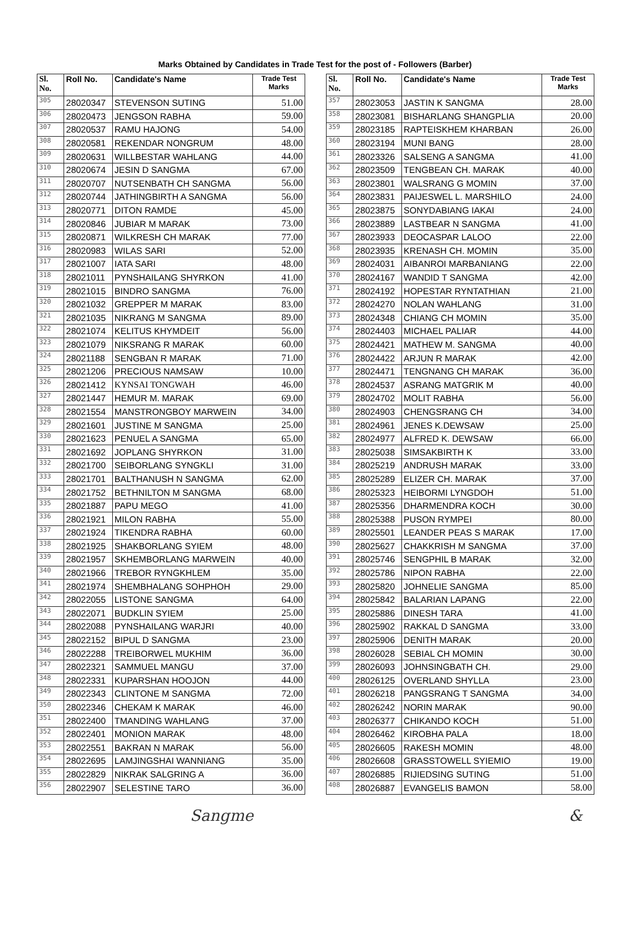Marks Obtained by Candidates in Trade Test for the post of - Followers (Barber)
| Sl. No. | Roll No. | Candidate's Name | Trade Test Marks |
| --- | --- | --- | --- |
| 305 | 28020347 | STEVENSON SUTING | 51.00 |
| 306 | 28020473 | JENGSON RABHA | 59.00 |
| 307 | 28020537 | RAMU HAJONG | 54.00 |
| 308 | 28020581 | REKENDAR NONGRUM | 48.00 |
| 309 | 28020631 | WILLBESTAR WAHLANG | 44.00 |
| 310 | 28020674 | JESIN D SANGMA | 67.00 |
| 311 | 28020707 | NUTSENBATH CH SANGMA | 56.00 |
| 312 | 28020744 | JATHINGBIRTH A SANGMA | 56.00 |
| 313 | 28020771 | DITON RAMDE | 45.00 |
| 314 | 28020846 | JUBIAR M MARAK | 73.00 |
| 315 | 28020871 | WILKRESH CH MARAK | 77.00 |
| 316 | 28020983 | WILAS SARI | 52.00 |
| 317 | 28021007 | IATA SARI | 48.00 |
| 318 | 28021011 | PYNSHAILANG SHYRKON | 41.00 |
| 319 | 28021015 | BINDRO SANGMA | 76.00 |
| 320 | 28021032 | GREPPER M MARAK | 83.00 |
| 321 | 28021035 | NIKRANG M SANGMA | 89.00 |
| 322 | 28021074 | KELITUS KHYMDEIT | 56.00 |
| 323 | 28021079 | NIKSRANG R MARAK | 60.00 |
| 324 | 28021188 | SENGBAN R MARAK | 71.00 |
| 325 | 28021206 | PRECIOUS NAMSAW | 10.00 |
| 326 | 28021412 | KYNSAI TONGWAH | 46.00 |
| 327 | 28021447 | HEMUR M. MARAK | 69.00 |
| 328 | 28021554 | MANSTRONGBOY MARWEIN | 34.00 |
| 329 | 28021601 | JUSTINE M SANGMA | 25.00 |
| 330 | 28021623 | PENUEL A SANGMA | 65.00 |
| 331 | 28021692 | JOPLANG SHYRKON | 31.00 |
| 332 | 28021700 | SEIBORLANG SYNGKLI | 31.00 |
| 333 | 28021701 | BALTHANUSH N SANGMA | 62.00 |
| 334 | 28021752 | BETHNILTON M SANGMA | 68.00 |
| 335 | 28021887 | PAPU MEGO | 41.00 |
| 336 | 28021921 | MILON RABHA | 55.00 |
| 337 | 28021924 | TIKENDRA RABHA | 60.00 |
| 338 | 28021925 | SHAKBORLANG SYIEM | 48.00 |
| 339 | 28021957 | SKHEMBORLANG MARWEIN | 40.00 |
| 340 | 28021966 | TREBOR RYNGKHLEM | 35.00 |
| 341 | 28021974 | SHEMBHALANG SOHPHOH | 29.00 |
| 342 | 28022055 | LISTONE SANGMA | 64.00 |
| 343 | 28022071 | BUDKLIN SYIEM | 25.00 |
| 344 | 28022088 | PYNSHAILANG WARJRI | 40.00 |
| 345 | 28022152 | BIPUL D SANGMA | 23.00 |
| 346 | 28022288 | TREIBORWEL MUKHIM | 36.00 |
| 347 | 28022321 | SAMMUEL MANGU | 37.00 |
| 348 | 28022331 | KUPARSHAN HOOJON | 44.00 |
| 349 | 28022343 | CLINTONE M SANGMA | 72.00 |
| 350 | 28022346 | CHEKAM K MARAK | 46.00 |
| 351 | 28022400 | TMANDING WAHLANG | 37.00 |
| 352 | 28022401 | MONION MARAK | 48.00 |
| 353 | 28022551 | BAKRAN N MARAK | 56.00 |
| 354 | 28022695 | LAMJINGSHAI WANNIANG | 35.00 |
| 355 | 28022829 | NIKRAK SALGRING A | 36.00 |
| 356 | 28022907 | SELESTINE TARO | 36.00 |
| Sl. No. | Roll No. | Candidate's Name | Trade Test Marks |
| --- | --- | --- | --- |
| 357 | 28023053 | JASTIN K SANGMA | 28.00 |
| 358 | 28023081 | BISHARLANG SHANGPLIA | 20.00 |
| 359 | 28023185 | RAPTEISKHEM KHARBAN | 26.00 |
| 360 | 28023194 | MUNI BANG | 28.00 |
| 361 | 28023326 | SALSENG A SANGMA | 41.00 |
| 362 | 28023509 | TENGBEAN CH. MARAK | 40.00 |
| 363 | 28023801 | WALSRANG G MOMIN | 37.00 |
| 364 | 28023831 | PAIJESWEL L. MARSHILO | 24.00 |
| 365 | 28023875 | SONYDABIANG IAKAI | 24.00 |
| 366 | 28023889 | LASTBEAR N SANGMA | 41.00 |
| 367 | 28023933 | DEOCASPAR LALOO | 22.00 |
| 368 | 28023935 | KRENASH CH. MOMIN | 35.00 |
| 369 | 28024031 | AIBANROI MARBANIANG | 22.00 |
| 370 | 28024167 | WANDID T SANGMA | 42.00 |
| 371 | 28024192 | HOPESTAR RYNTATHIAN | 21.00 |
| 372 | 28024270 | NOLAN WAHLANG | 31.00 |
| 373 | 28024348 | CHIANG CH MOMIN | 35.00 |
| 374 | 28024403 | MICHAEL PALIAR | 44.00 |
| 375 | 28024421 | MATHEW M. SANGMA | 40.00 |
| 376 | 28024422 | ARJUN R MARAK | 42.00 |
| 377 | 28024471 | TENGNANG CH MARAK | 36.00 |
| 378 | 28024537 | ASRANG MATGRIK M | 40.00 |
| 379 | 28024702 | MOLIT RABHA | 56.00 |
| 380 | 28024903 | CHENGSRANG CH | 34.00 |
| 381 | 28024961 | JENES K.DEWSAW | 25.00 |
| 382 | 28024977 | ALFRED K. DEWSAW | 66.00 |
| 383 | 28025038 | SIMSAKBIRTH K | 33.00 |
| 384 | 28025219 | ANDRUSH MARAK | 33.00 |
| 385 | 28025289 | ELIZER CH. MARAK | 37.00 |
| 386 | 28025323 | HEIBORMI LYNGDOH | 51.00 |
| 387 | 28025356 | DHARMENDRA KOCH | 30.00 |
| 388 | 28025388 | PUSON RYMPEI | 80.00 |
| 389 | 28025501 | LEANDER PEAS S MARAK | 17.00 |
| 390 | 28025627 | CHAKKRISH M SANGMA | 37.00 |
| 391 | 28025746 | SENGPHIL B MARAK | 32.00 |
| 392 | 28025786 | NIPON RABHA | 22.00 |
| 393 | 28025820 | JOHNELIE SANGMA | 85.00 |
| 394 | 28025842 | BALARIAN LAPANG | 22.00 |
| 395 | 28025886 | DINESH TARA | 41.00 |
| 396 | 28025902 | RAKKAL D SANGMA | 33.00 |
| 397 | 28025906 | DENITH MARAK | 20.00 |
| 398 | 28026028 | SEBIAL CH MOMIN | 30.00 |
| 399 | 28026093 | JOHNSINGBATH CH. | 29.00 |
| 400 | 28026125 | OVERLAND SHYLLA | 23.00 |
| 401 | 28026218 | PANGSRANG T SANGMA | 34.00 |
| 402 | 28026242 | NORIN MARAK | 90.00 |
| 403 | 28026377 | CHIKANDO KOCH | 51.00 |
| 404 | 28026462 | KIROBHA PALA | 18.00 |
| 405 | 28026605 | RAKESH MOMIN | 48.00 |
| 406 | 28026608 | GRASSTOWELL SYIEMIO | 19.00 |
| 407 | 28026885 | RIJIEDSING SUTING | 51.00 |
| 408 | 28026887 | EVANGELIS BAMON | 58.00 |
Sangme &